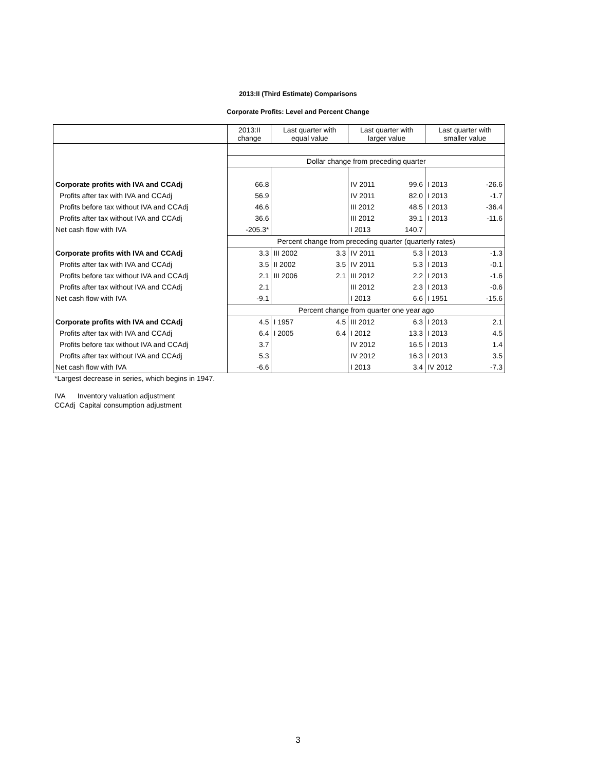2013:II (Third Estimate) Comparisons
Corporate Profits: Level and Percent Change
| | 2013:II change | Last quarter with equal value | | Last quarter with larger value | | Last quarter with smaller value | |
| --- | --- | --- | --- | --- | --- | --- | --- |
| | Dollar change from preceding quarter | | | | | | |
| Corporate profits with IVA and CCAdj | 66.8 | | | IV 2011 | 99.6 | I 2013 | -26.6 |
| Profits after tax with IVA and CCAdj | 56.9 | | | IV 2011 | 82.0 | I 2013 | -1.7 |
| Profits before tax without IVA and CCAdj | 46.6 | | | III 2012 | 48.5 | I 2013 | -36.4 |
| Profits after tax without IVA and CCAdj | 36.6 | | | III 2012 | 39.1 | I 2013 | -11.6 |
| Net cash flow with IVA | -205.3* | | | I 2013 | 140.7 | | |
| | Percent change from preceding quarter (quarterly rates) | | | | | | |
| Corporate profits with IVA and CCAdj | 3.3 | III 2002 | 3.3 | IV 2011 | 5.3 | I 2013 | -1.3 |
| Profits after tax with IVA and CCAdj | 3.5 | II 2002 | 3.5 | IV 2011 | 5.3 | I 2013 | -0.1 |
| Profits before tax without IVA and CCAdj | 2.1 | III 2006 | 2.1 | III 2012 | 2.2 | I 2013 | -1.6 |
| Profits after tax without IVA and CCAdj | 2.1 | | | III 2012 | 2.3 | I 2013 | -0.6 |
| Net cash flow with IVA | -9.1 | | | I 2013 | 6.6 | I 1951 | -15.6 |
| | Percent change from quarter one year ago | | | | | | |
| Corporate profits with IVA and CCAdj | 4.5 | I 1957 | 4.5 | III 2012 | 6.3 | I 2013 | 2.1 |
| Profits after tax with IVA and CCAdj | 6.4 | I 2005 | 6.4 | I 2012 | 13.3 | I 2013 | 4.5 |
| Profits before tax without IVA and CCAdj | 3.7 | | | IV 2012 | 16.5 | I 2013 | 1.4 |
| Profits after tax without IVA and CCAdj | 5.3 | | | IV 2012 | 16.3 | I 2013 | 3.5 |
| Net cash flow with IVA | -6.6 | | | I 2013 | 3.4 | IV 2012 | -7.3 |
*Largest decrease in series, which begins in 1947.
IVA Inventory valuation adjustment
CCAdj Capital consumption adjustment
3